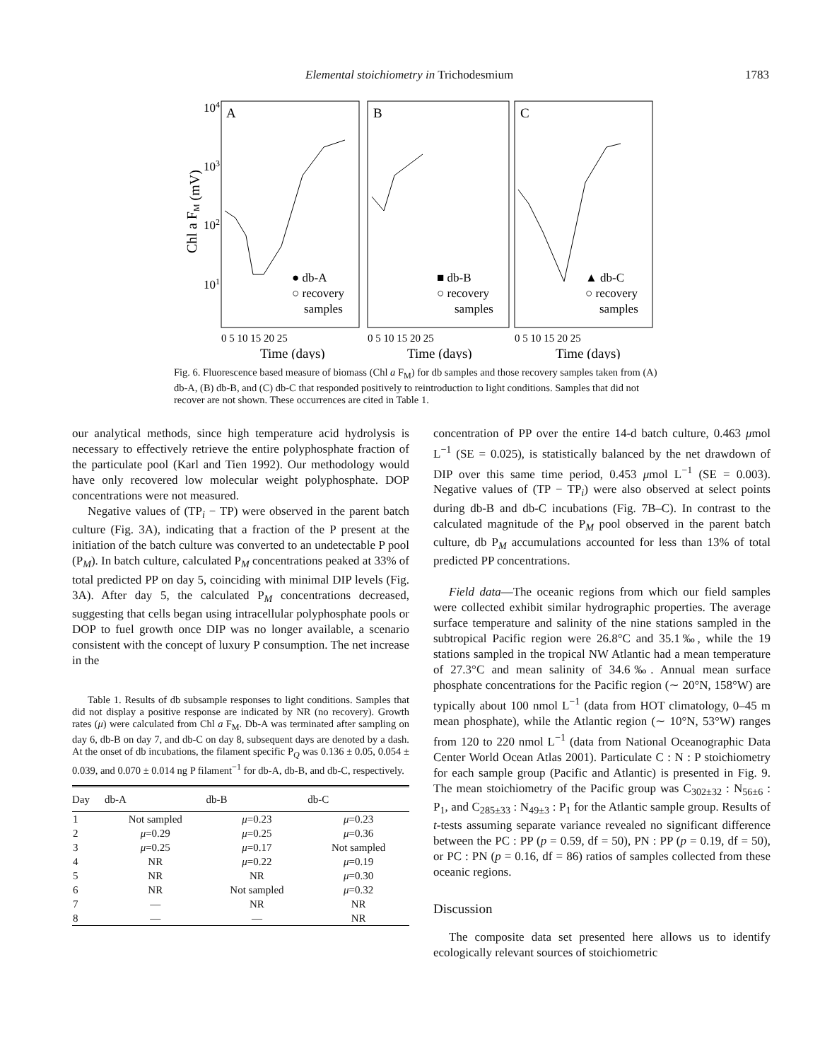Elemental stoichiometry in Trichodesmium 1783
Chl a FM (mV)
104
103
102
101
A
B
C
● db-A
○ recovery
samples
■ db-B
○ recovery
samples
▲ db-C
○ recovery
samples
0 5 10 15 20 25
0 5 10 15 20 25
0 5 10 15 20 25
Time (days)
Time (days)
Time (days)
Fig. 6. Fluorescence based measure of biomass (Chl a F<sub>M</sub>) for db samples and those recovery samples taken from (A) db-A, (B) db-B, and (C) db-C that responded positively to reintroduction to light conditions. Samples that did not recover are not shown. These occurrences are cited in Table 1.
our analytical methods, since high temperature acid hydrolysis is necessary to effectively retrieve the entire polyphosphate fraction of the particulate pool (Karl and Tien 1992). Our methodology would have only recovered low molecular weight polyphosphate. DOP concentrations were not measured.
Negative values of (TP<sub>i</sub> − TP) were observed in the parent batch culture (Fig. 3A), indicating that a fraction of the P present at the initiation of the batch culture was converted to an undetectable P pool (P<sub>M</sub>). In batch culture, calculated P<sub>M</sub> concentrations peaked at 33% of total predicted PP on day 5, coinciding with minimal DIP levels (Fig. 3A). After day 5, the calculated P<sub>M</sub> concentrations decreased, suggesting that cells began using intracellular polyphosphate pools or DOP to fuel growth once DIP was no longer available, a scenario consistent with the concept of luxury P consumption. The net increase in the
Table 1. Results of db subsample responses to light conditions. Samples that did not display a positive response are indicated by NR (no recovery). Growth rates (μ) were calculated from Chl a F<sub>M</sub>. Db-A was terminated after sampling on day 6, db-B on day 7, and db-C on day 8, subsequent days are denoted by a dash. At the onset of db incubations, the filament specific P<sub>Q</sub> was 0.136 ± 0.05, 0.054 ± 0.039, and 0.070 ± 0.014 ng P filament<sup>−1</sup> for db-A, db-B, and db-C, respectively.
| Day | db-A | db-B | db-C |
| --- | --- | --- | --- |
| 1 | Not sampled | μ =0.23 | μ =0.23 |
| 2 | μ =0.29 | μ =0.25 | μ =0.36 |
| 3 | μ =0.25 | μ =0.17 | Not sampled |
| 4 | NR | μ =0.22 | μ =0.19 |
| 5 | NR | NR | μ =0.30 |
| 6 | NR | Not sampled | μ =0.32 |
| 7 | — | NR | NR |
| 8 | — | — | NR |
concentration of PP over the entire 14-d batch culture, 0.463 μmol L<sup>−1</sup> (SE = 0.025), is statistically balanced by the net drawdown of DIP over this same time period, 0.453 μmol L<sup>−1</sup> (SE = 0.003). Negative values of (TP − TP<sub>i</sub>) were also observed at select points during db-B and db-C incubations (Fig. 7B–C). In contrast to the calculated magnitude of the P<sub>M</sub> pool observed in the parent batch culture, db P<sub>M</sub> accumulations accounted for less than 13% of total predicted PP concentrations.
Field data—The oceanic regions from which our field samples were collected exhibit similar hydrographic properties. The average surface temperature and salinity of the nine stations sampled in the subtropical Pacific region were 26.8°C and 35.1‰, while the 19 stations sampled in the tropical NW Atlantic had a mean temperature of 27.3°C and mean salinity of 34.6‰. Annual mean surface phosphate concentrations for the Pacific region (∼ 20°N, 158°W) are typically about 100 nmol L<sup>−1</sup> (data from HOT climatology, 0–45 m mean phosphate), while the Atlantic region (∼ 10°N, 53°W) ranges from 120 to 220 nmol L<sup>−1</sup> (data from National Oceanographic Data Center World Ocean Atlas 2001). Particulate C : N : P stoichiometry for each sample group (Pacific and Atlantic) is presented in Fig. 9. The mean stoichiometry of the Pacific group was C<sub>302±32</sub> : N<sub>56±6</sub> : P<sub>1</sub>, and C<sub>285±33</sub> : N<sub>49±3</sub> : P<sub>1</sub> for the Atlantic sample group. Results of t-tests assuming separate variance revealed no significant difference between the PC : PP (p = 0.59, df = 50), PN : PP (p = 0.19, df = 50), or PC : PN (p = 0.16, df = 86) ratios of samples collected from these oceanic regions.
Discussion
The composite data set presented here allows us to identify ecologically relevant sources of stoichiometric